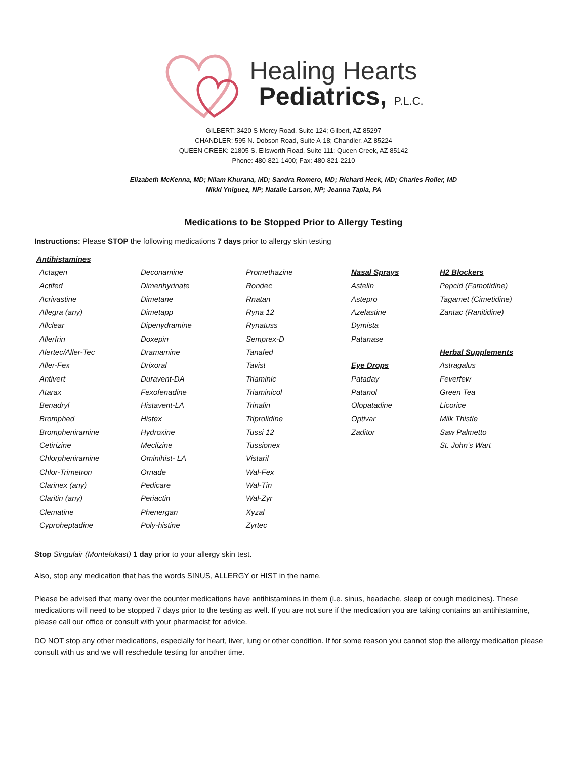Healing Hearts
Pediatrics, P.L.C.
GILBERT: 3420 S Mercy Road, Suite 124; Gilbert, AZ 85297
CHANDLER: 595 N. Dobson Road, Suite A-18; Chandler, AZ 85224
QUEEN CREEK: 21805 S. Ellsworth Road, Suite 111; Queen Creek, AZ 85142
Phone: 480-821-1400; Fax: 480-821-2210
Elizabeth McKenna, MD; Nilam Khurana, MD; Sandra Romero, MD; Richard Heck, MD; Charles Roller, MD
Nikki Yniguez, NP; Natalie Larson, NP; Jeanna Tapia, PA
Medications to be Stopped Prior to Allergy Testing
Instructions: Please STOP the following medications 7 days prior to allergy skin testing
| Antihistamines | | | | |
| Actagen | Deconamine | Promethazine | Nasal Sprays | H2 Blockers |
| Actifed | Dimenhyrinate | Rondec | Astelin | Pepcid (Famotidine) |
| Acrivastine | Dimetane | Rnatan | Astepro | Tagamet (Cimetidine) |
| Allegra (any) | Dimetapp | Ryna 12 | Azelastine | Zantac (Ranitidine) |
| Allclear | Dipenydramine | Rynatuss | Dymista | |
| Allerfrin | Doxepin | Semprex-D | Patanase | |
| Alertec/Aller-Tec | Dramamine | Tanafed | | Herbal Supplements |
| Aller-Fex | Drixoral | Tavist | Eye Drops | Astragalus |
| Antivert | Duravent-DA | Triaminic | Pataday | Feverfew |
| Atarax | Fexofenadine | Triaminicol | Patanol | Green Tea |
| Benadryl | Histavent-LA | Trinalin | Olopatadine | Licorice |
| Bromphed | Histex | Triprolidine | Optivar | Milk Thistle |
| Brompheniramine | Hydroxine | Tussi 12 | Zaditor | Saw Palmetto |
| Cetirizine | Meclizine | Tussionex | | St. John’s Wart |
| Chlorpheniramine | Ominihist- LA | Vistaril | | |
| Chlor-Trimetron | Ornade | Wal-Fex | | |
| Clarinex (any) | Pedicare | Wal-Tin | | |
| Claritin (any) | Periactin | Wal-Zyr | | |
| Clematine | Phenergan | Xyzal | | |
| Cyproheptadine | Poly-histine | Zyrtec | | |
Stop Singulair (Montelukast) 1 day prior to your allergy skin test.
Also, stop any medication that has the words SINUS, ALLERGY or HIST in the name.
Please be advised that many over the counter medications have antihistamines in them (i.e. sinus, headache, sleep or cough medicines). These medications will need to be stopped 7 days prior to the testing as well. If you are not sure if the medication you are taking contains an antihistamine, please call our office or consult with your pharmacist for advice.
DO NOT stop any other medications, especially for heart, liver, lung or other condition. If for some reason you cannot stop the allergy medication please consult with us and we will reschedule testing for another time.